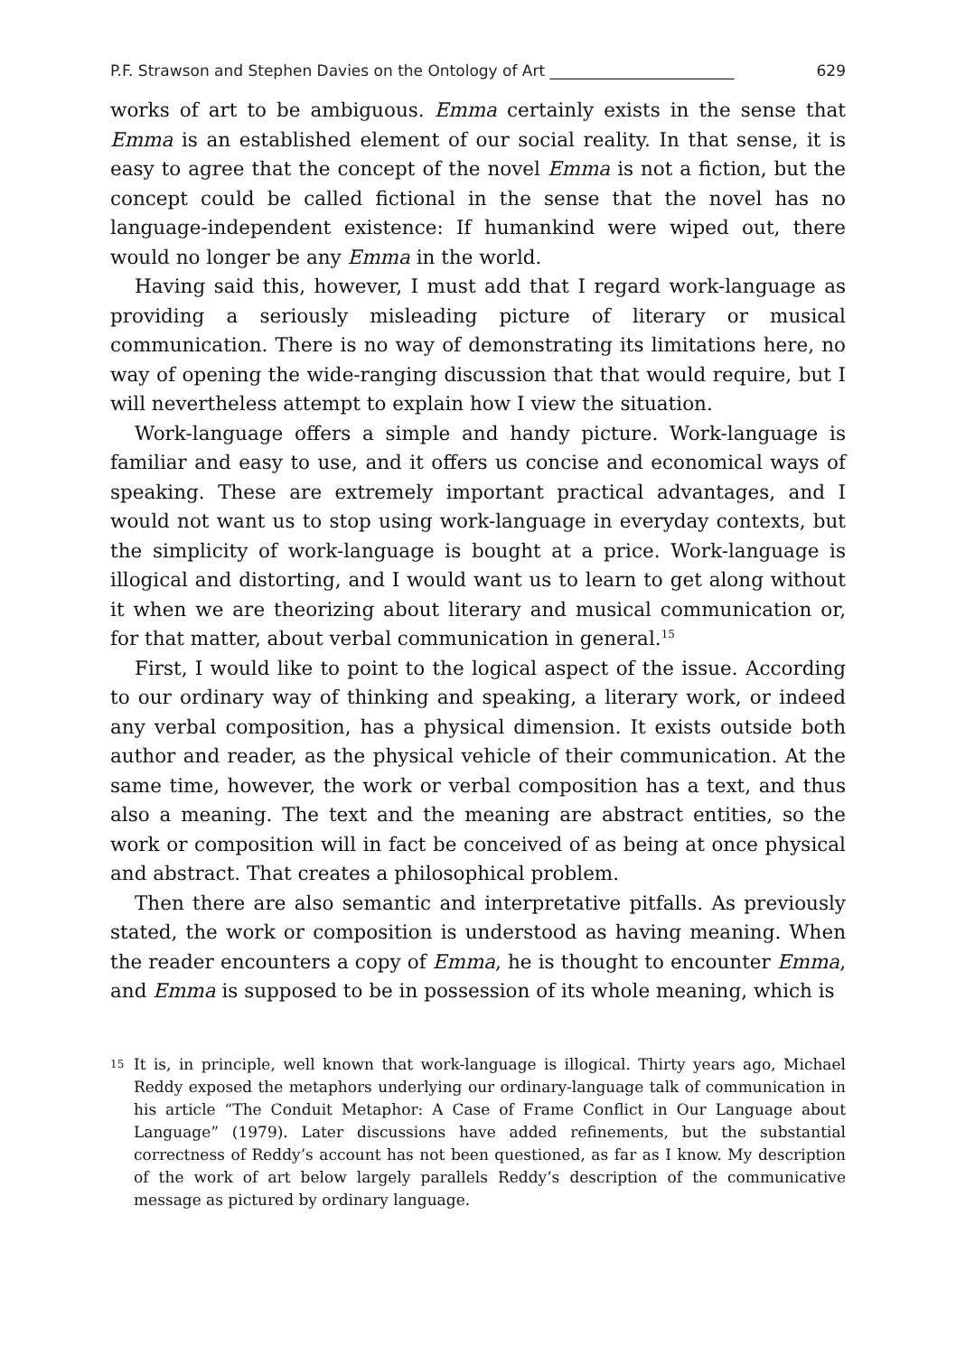P.F. Strawson and Stephen Davies on the Ontology of Art ________________________ 629
works of art to be ambiguous. Emma certainly exists in the sense that Emma is an established element of our social reality. In that sense, it is easy to agree that the concept of the novel Emma is not a fiction, but the concept could be called fictional in the sense that the novel has no language-independent existence: If humankind were wiped out, there would no longer be any Emma in the world.
Having said this, however, I must add that I regard work-language as providing a seriously misleading picture of literary or musical communication. There is no way of demonstrating its limitations here, no way of opening the wide-ranging discussion that that would require, but I will nevertheless attempt to explain how I view the situation.
Work-language offers a simple and handy picture. Work-language is familiar and easy to use, and it offers us concise and economical ways of speaking. These are extremely important practical advantages, and I would not want us to stop using work-language in everyday contexts, but the simplicity of work-language is bought at a price. Work-language is illogical and distorting, and I would want us to learn to get along without it when we are theorizing about literary and musical communication or, for that matter, about verbal communication in general.<sup>15</sup>
First, I would like to point to the logical aspect of the issue. According to our ordinary way of thinking and speaking, a literary work, or indeed any verbal composition, has a physical dimension. It exists outside both author and reader, as the physical vehicle of their communication. At the same time, however, the work or verbal composition has a text, and thus also a meaning. The text and the meaning are abstract entities, so the work or composition will in fact be conceived of as being at once physical and abstract. That creates a philosophical problem.
Then there are also semantic and interpretative pitfalls. As previously stated, the work or composition is understood as having meaning. When the reader encounters a copy of Emma, he is thought to encounter Emma, and Emma is supposed to be in possession of its whole meaning, which is
15 It is, in principle, well known that work-language is illogical. Thirty years ago, Michael Reddy exposed the metaphors underlying our ordinary-language talk of communication in his article “The Conduit Metaphor: A Case of Frame Conflict in Our Language about Language” (1979). Later discussions have added refinements, but the substantial correctness of Reddy’s account has not been questioned, as far as I know. My description of the work of art below largely parallels Reddy’s description of the communicative message as pictured by ordinary language.